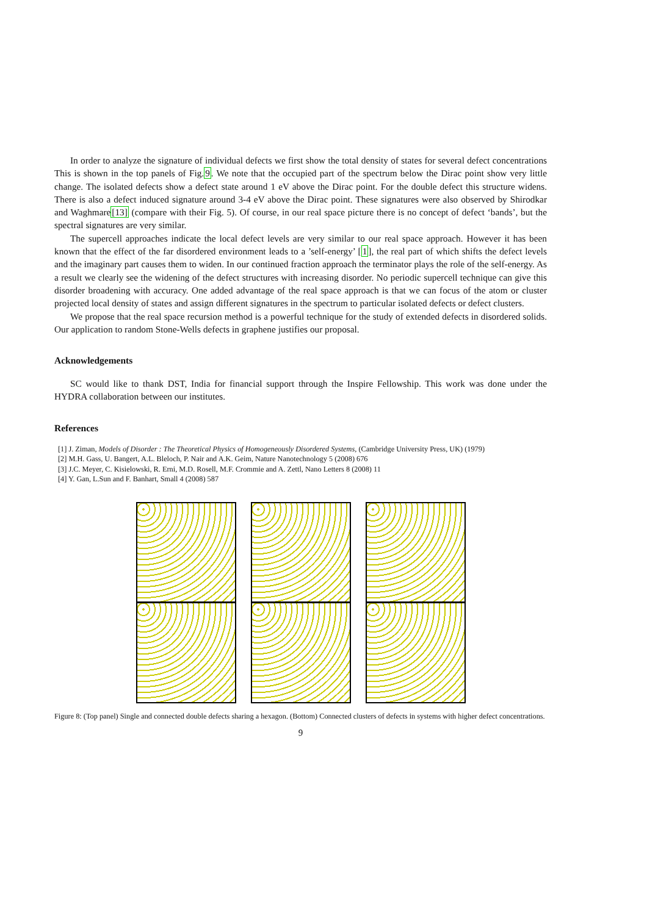In order to analyze the signature of individual defects we first show the total density of states for several defect concentrations This is shown in the top panels of Fig.9. We note that the occupied part of the spectrum below the Dirac point show very little change. The isolated defects show a defect state around 1 eV above the Dirac point. For the double defect this structure widens. There is also a defect induced signature around 3-4 eV above the Dirac point. These signatures were also observed by Shirodkar and Waghmare[13] (compare with their Fig. 5). Of course, in our real space picture there is no concept of defect ‘bands’, but the spectral signatures are very similar.
The supercell approaches indicate the local defect levels are very similar to our real space approach. However it has been known that the effect of the far disordered environment leads to a ’self-energy’ [1], the real part of which shifts the defect levels and the imaginary part causes them to widen. In our continued fraction approach the terminator plays the role of the self-energy. As a result we clearly see the widening of the defect structures with increasing disorder. No periodic supercell technique can give this disorder broadening with accuracy. One added advantage of the real space approach is that we can focus of the atom or cluster projected local density of states and assign different signatures in the spectrum to particular isolated defects or defect clusters.
We propose that the real space recursion method is a powerful technique for the study of extended defects in disordered solids. Our application to random Stone-Wells defects in graphene justifies our proposal.
Acknowledgements
SC would like to thank DST, India for financial support through the Inspire Fellowship. This work was done under the HYDRA collaboration between our institutes.
References
[1] J. Ziman, Models of Disorder : The Theoretical Physics of Homogeneously Disordered Systems, (Cambridge University Press, UK) (1979)
[2] M.H. Gass, U. Bangert, A.L. Bleloch, P. Nair and A.K. Geim, Nature Nanotechnology 5 (2008) 676
[3] J.C. Meyer, C. Kisielowski, R. Erni, M.D. Rosell, M.F. Crommie and A. Zettl, Nano Letters 8 (2008) 11
[4] Y. Gan, L.Sun and F. Banhart, Small 4 (2008) 587
Figure 8: (Top panel) Single and connected double defects sharing a hexagon. (Bottom) Connected clusters of defects in systems with higher defect concentrations.
9